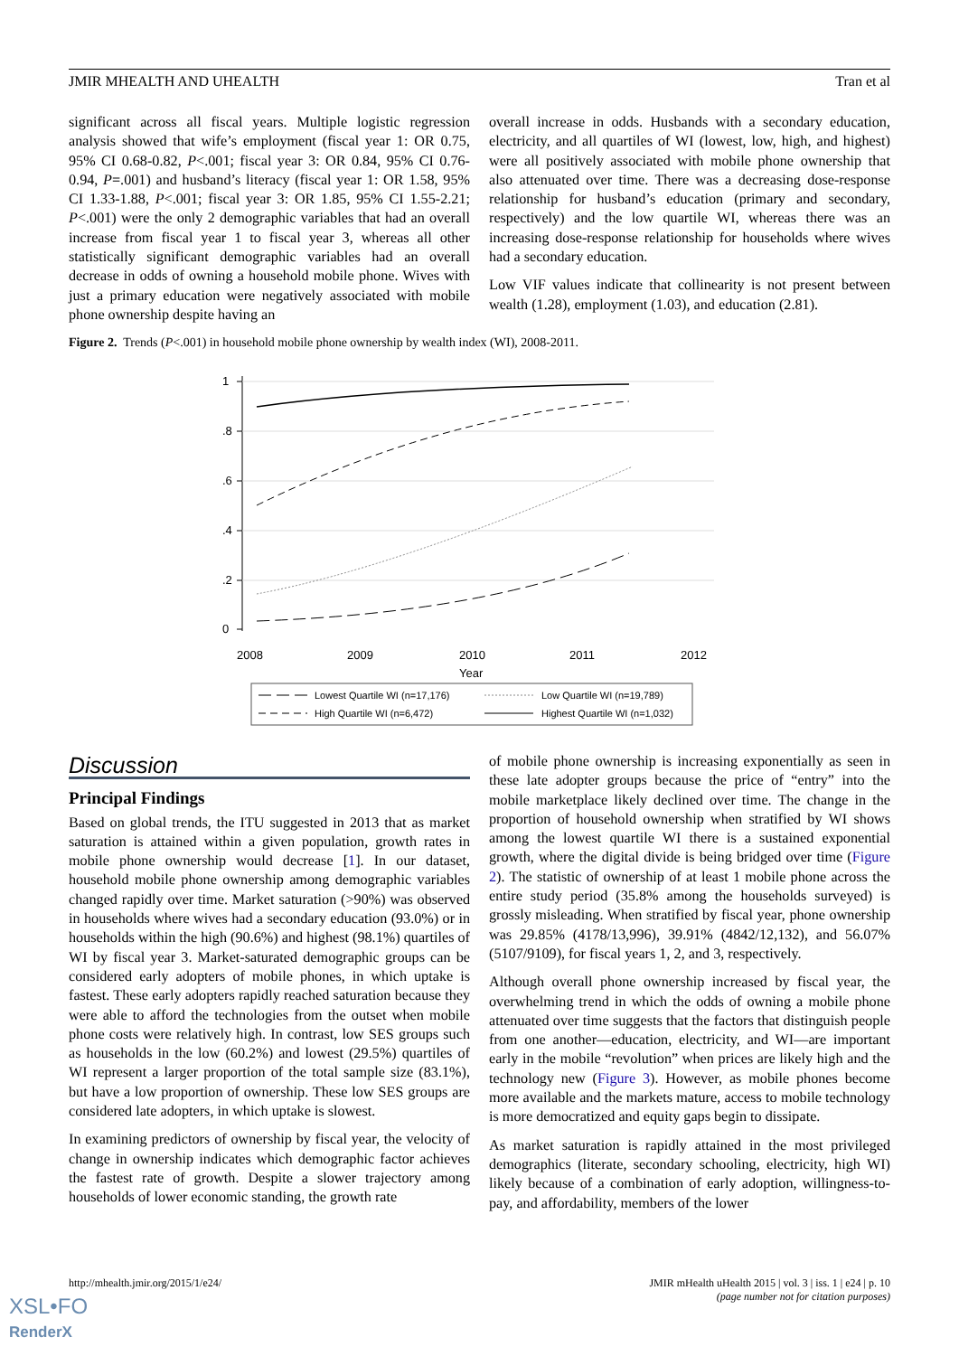JMIR MHEALTH AND UHEALTH Tran et al
significant across all fiscal years. Multiple logistic regression analysis showed that wife’s employment (fiscal year 1: OR 0.75, 95% CI 0.68-0.82, P<.001; fiscal year 3: OR 0.84, 95% CI 0.76-0.94, P=.001) and husband’s literacy (fiscal year 1: OR 1.58, 95% CI 1.33-1.88, P<.001; fiscal year 3: OR 1.85, 95% CI 1.55-2.21; P<.001) were the only 2 demographic variables that had an overall increase from fiscal year 1 to fiscal year 3, whereas all other statistically significant demographic variables had an overall decrease in odds of owning a household mobile phone. Wives with just a primary education were negatively associated with mobile phone ownership despite having an
overall increase in odds. Husbands with a secondary education, electricity, and all quartiles of WI (lowest, low, high, and highest) were all positively associated with mobile phone ownership that also attenuated over time. There was a decreasing dose-response relationship for husband’s education (primary and secondary, respectively) and the low quartile WI, whereas there was an increasing dose-response relationship for households where wives had a secondary education.
Low VIF values indicate that collinearity is not present between wealth (1.28), employment (1.03), and education (2.81).
Figure 2. Trends (P<.001) in household mobile phone ownership by wealth index (WI), 2008-2011.
1
.8
.6
.4
.2
0
2008
2009
2010
2011
2012
Year
Lowest Quartile WI (n=17,176)
Low Quartile WI (n=19,789)
High Quartile WI (n=6,472)
Highest Quartile WI (n=1,032)
Discussion
Principal Findings
Based on global trends, the ITU suggested in 2013 that as market saturation is attained within a given population, growth rates in mobile phone ownership would decrease [1]. In our dataset, household mobile phone ownership among demographic variables changed rapidly over time. Market saturation (>90%) was observed in households where wives had a secondary education (93.0%) or in households within the high (90.6%) and highest (98.1%) quartiles of WI by fiscal year 3. Market-saturated demographic groups can be considered early adopters of mobile phones, in which uptake is fastest. These early adopters rapidly reached saturation because they were able to afford the technologies from the outset when mobile phone costs were relatively high. In contrast, low SES groups such as households in the low (60.2%) and lowest (29.5%) quartiles of WI represent a larger proportion of the total sample size (83.1%), but have a low proportion of ownership. These low SES groups are considered late adopters, in which uptake is slowest.
In examining predictors of ownership by fiscal year, the velocity of change in ownership indicates which demographic factor achieves the fastest rate of growth. Despite a slower trajectory among households of lower economic standing, the growth rate
of mobile phone ownership is increasing exponentially as seen in these late adopter groups because the price of “entry” into the mobile marketplace likely declined over time. The change in the proportion of household ownership when stratified by WI shows among the lowest quartile WI there is a sustained exponential growth, where the digital divide is being bridged over time (Figure 2). The statistic of ownership of at least 1 mobile phone across the entire study period (35.8% among the households surveyed) is grossly misleading. When stratified by fiscal year, phone ownership was 29.85% (4178/13,996), 39.91% (4842/12,132), and 56.07% (5107/9109), for fiscal years 1, 2, and 3, respectively.
Although overall phone ownership increased by fiscal year, the overwhelming trend in which the odds of owning a mobile phone attenuated over time suggests that the factors that distinguish people from one another—education, electricity, and WI—are important early in the mobile “revolution” when prices are likely high and the technology new (Figure 3). However, as mobile phones become more available and the markets mature, access to mobile technology is more democratized and equity gaps begin to dissipate.
As market saturation is rapidly attained in the most privileged demographics (literate, secondary schooling, electricity, high WI) likely because of a combination of early adoption, willingness-to-pay, and affordability, members of the lower
http://mhealth.jmir.org/2015/1/e24/ JMIR mHealth uHealth 2015 | vol. 3 | iss. 1 | e24 | p. 10
(page number not for citation purposes)
XSL•FO
RenderX